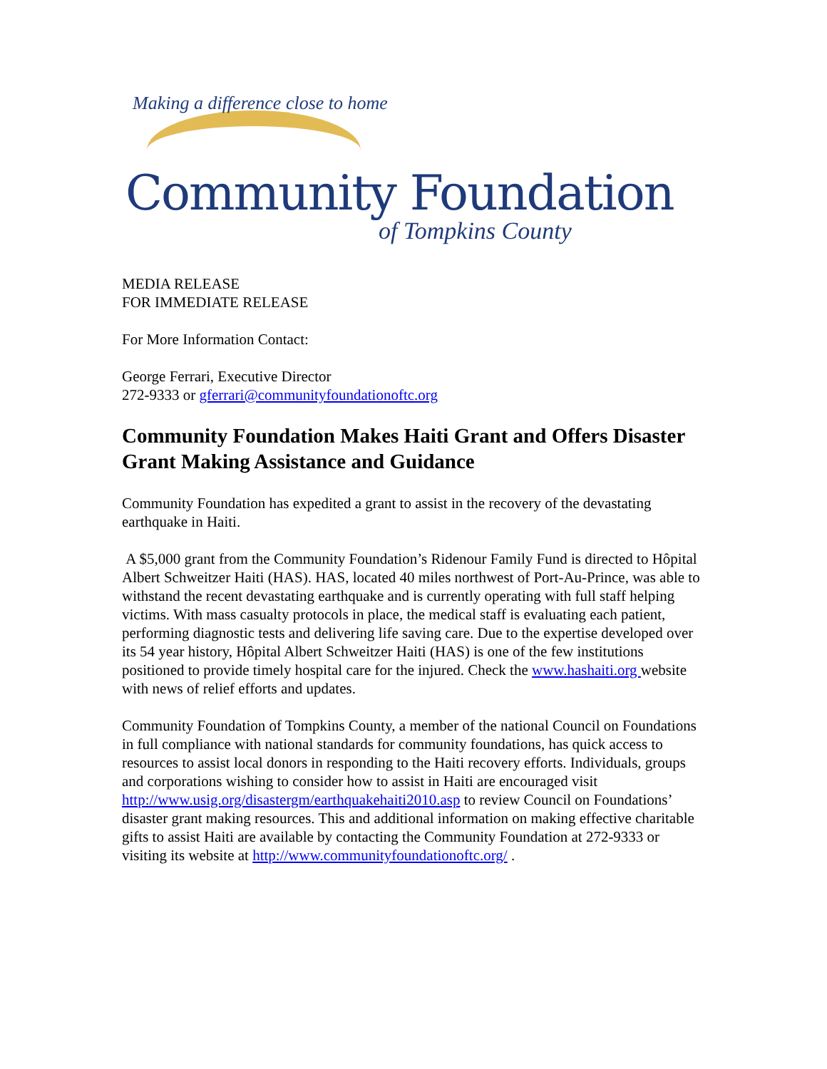Making a difference close to home
Community Foundation
of Tompkins County
MEDIA RELEASE
FOR IMMEDIATE RELEASE
For More Information Contact:
George Ferrari, Executive Director
272-9333 or gferrari@communityfoundationoftc.org
Community Foundation Makes Haiti Grant and Offers Disaster Grant Making Assistance and Guidance
Community Foundation has expedited a grant to assist in the recovery of the devastating earthquake in Haiti.
A $5,000 grant from the Community Foundation’s Ridenour Family Fund is directed to Hôpital Albert Schweitzer Haiti (HAS). HAS, located 40 miles northwest of Port-Au-Prince, was able to withstand the recent devastating earthquake and is currently operating with full staff helping victims. With mass casualty protocols in place, the medical staff is evaluating each patient, performing diagnostic tests and delivering life saving care. Due to the expertise developed over its 54 year history, Hôpital Albert Schweitzer Haiti (HAS) is one of the few institutions positioned to provide timely hospital care for the injured. Check the www.hashaiti.org website with news of relief efforts and updates.
Community Foundation of Tompkins County, a member of the national Council on Foundations in full compliance with national standards for community foundations, has quick access to resources to assist local donors in responding to the Haiti recovery efforts. Individuals, groups and corporations wishing to consider how to assist in Haiti are encouraged visit http://www.usig.org/disastergm/earthquakehaiti2010.asp to review Council on Foundations’ disaster grant making resources. This and additional information on making effective charitable gifts to assist Haiti are available by contacting the Community Foundation at 272-9333 or visiting its website at http://www.communityfoundationoftc.org/ .